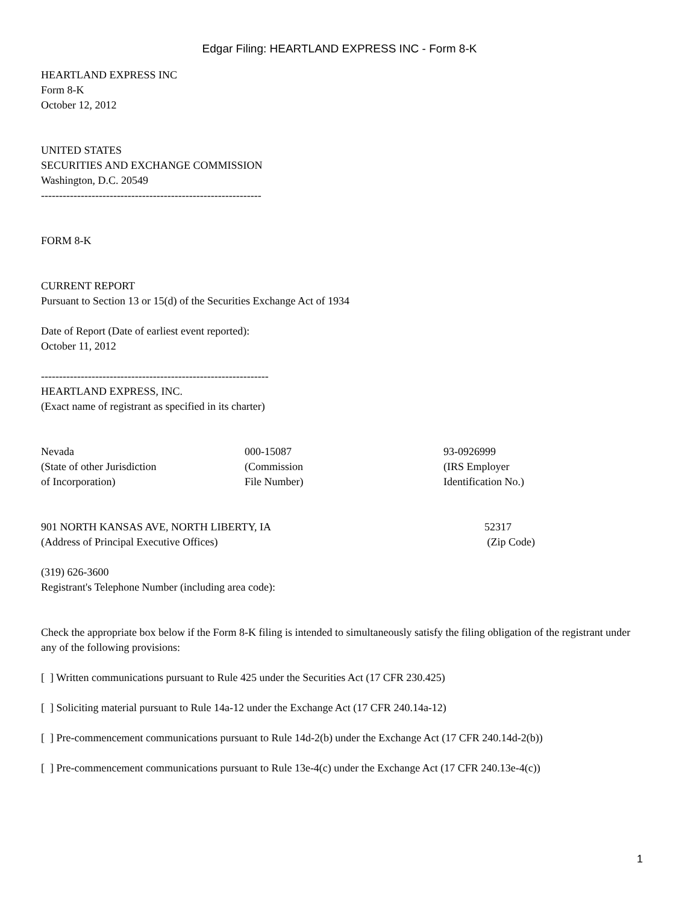Edgar Filing: HEARTLAND EXPRESS INC - Form 8-K
HEARTLAND EXPRESS INC
Form 8-K
October 12, 2012
UNITED STATES
SECURITIES AND EXCHANGE COMMISSION
Washington, D.C. 20549
-------------------------------------------------------------
FORM 8-K
CURRENT REPORT
Pursuant to Section 13 or 15(d) of the Securities Exchange Act of 1934
Date of Report (Date of earliest event reported):
October 11, 2012
---------------------------------------------------------------
HEARTLAND EXPRESS, INC.
(Exact name of registrant as specified in its charter)
Nevada
(State of other Jurisdiction
of Incorporation)
000-15087
(Commission
File Number)
93-0926999
(IRS Employer
Identification No.)
901 NORTH KANSAS AVE, NORTH LIBERTY, IA
(Address of Principal Executive Offices)
52317
(Zip Code)
(319) 626-3600
Registrant's Telephone Number (including area code):
Check the appropriate box below if the Form 8-K filing is intended to simultaneously satisfy the filing obligation of the registrant under any of the following provisions:
[ ] Written communications pursuant to Rule 425 under the Securities Act (17 CFR 230.425)
[ ] Soliciting material pursuant to Rule 14a-12 under the Exchange Act (17 CFR 240.14a-12)
[ ] Pre-commencement communications pursuant to Rule 14d-2(b) under the Exchange Act (17 CFR 240.14d-2(b))
[ ] Pre-commencement communications pursuant to Rule 13e-4(c) under the Exchange Act (17 CFR 240.13e-4(c))
1